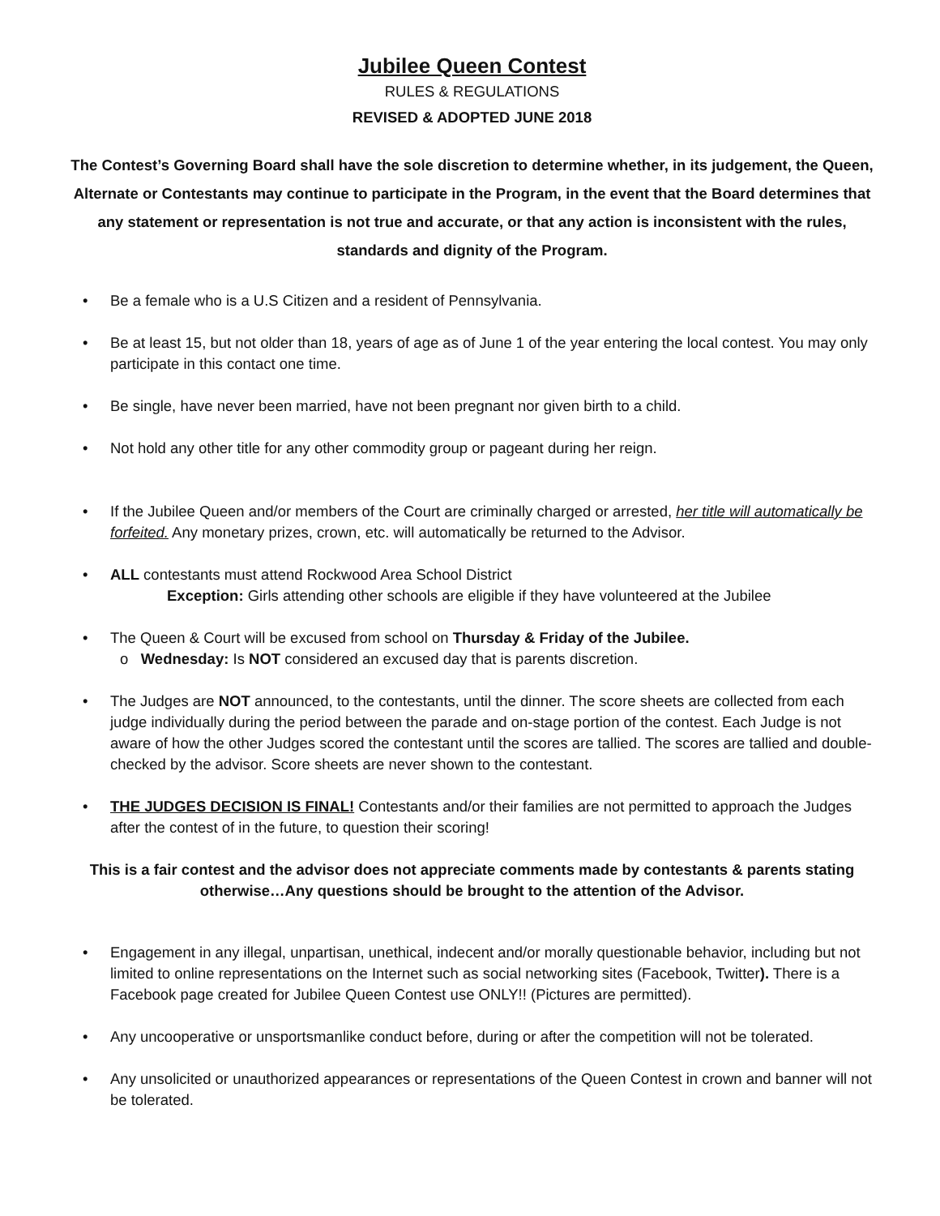Jubilee Queen Contest
RULES & REGULATIONS
REVISED & ADOPTED JUNE 2018
The Contest’s Governing Board shall have the sole discretion to determine whether, in its judgement, the Queen, Alternate or Contestants may continue to participate in the Program, in the event that the Board determines that any statement or representation is not true and accurate, or that any action is inconsistent with the rules, standards and dignity of the Program.
• Be a female who is a U.S Citizen and a resident of Pennsylvania.
• Be at least 15, but not older than 18, years of age as of June 1 of the year entering the local contest. You may only participate in this contact one time.
• Be single, have never been married, have not been pregnant nor given birth to a child.
• Not hold any other title for any other commodity group or pageant during her reign.
• If the Jubilee Queen and/or members of the Court are criminally charged or arrested, her title will automatically be forfeited. Any monetary prizes, crown, etc. will automatically be returned to the Advisor.
• ALL contestants must attend Rockwood Area School District
Exception: Girls attending other schools are eligible if they have volunteered at the Jubilee
• The Queen & Court will be excused from school on Thursday & Friday of the Jubilee.
o Wednesday: Is NOT considered an excused day that is parents discretion.
• The Judges are NOT announced, to the contestants, until the dinner. The score sheets are collected from each judge individually during the period between the parade and on-stage portion of the contest. Each Judge is not aware of how the other Judges scored the contestant until the scores are tallied. The scores are tallied and double-checked by the advisor. Score sheets are never shown to the contestant.
• THE JUDGES DECISION IS FINAL! Contestants and/or their families are not permitted to approach the Judges after the contest of in the future, to question their scoring!
This is a fair contest and the advisor does not appreciate comments made by contestants & parents stating otherwise…Any questions should be brought to the attention of the Advisor.
• Engagement in any illegal, unpartisan, unethical, indecent and/or morally questionable behavior, including but not limited to online representations on the Internet such as social networking sites (Facebook, Twitter). There is a Facebook page created for Jubilee Queen Contest use ONLY!! (Pictures are permitted).
• Any uncooperative or unsportsmanlike conduct before, during or after the competition will not be tolerated.
• Any unsolicited or unauthorized appearances or representations of the Queen Contest in crown and banner will not be tolerated.